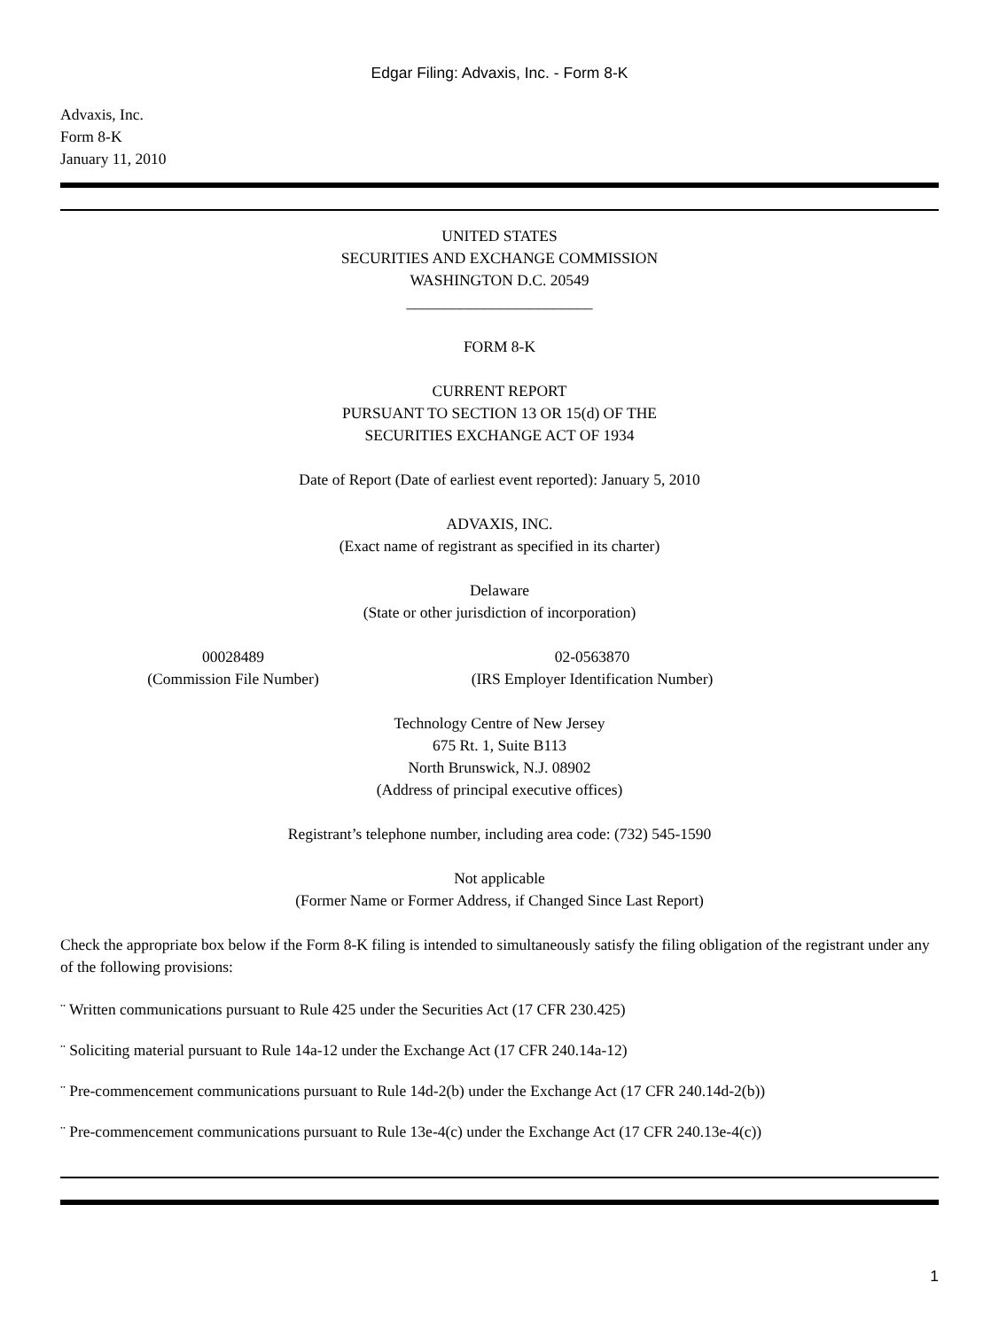Edgar Filing: Advaxis, Inc. - Form 8-K
Advaxis, Inc.
Form 8-K
January 11, 2010
UNITED STATES
SECURITIES AND EXCHANGE COMMISSION
WASHINGTON D.C. 20549
________________________
FORM 8-K
CURRENT REPORT
PURSUANT TO SECTION 13 OR 15(d) OF THE
SECURITIES EXCHANGE ACT OF 1934
Date of Report (Date of earliest event reported): January 5, 2010
ADVAXIS, INC.
(Exact name of registrant as specified in its charter)
Delaware
(State or other jurisdiction of incorporation)
00028489
(Commission File Number)
02-0563870
(IRS Employer Identification Number)
Technology Centre of New Jersey
675 Rt. 1, Suite B113
North Brunswick, N.J. 08902
(Address of principal executive offices)
Registrant’s telephone number, including area code: (732) 545-1590
Not applicable
(Former Name or Former Address, if Changed Since Last Report)
Check the appropriate box below if the Form 8-K filing is intended to simultaneously satisfy the filing obligation of the registrant under any of the following provisions:
¨ Written communications pursuant to Rule 425 under the Securities Act (17 CFR 230.425)
¨ Soliciting material pursuant to Rule 14a-12 under the Exchange Act (17 CFR 240.14a-12)
¨ Pre-commencement communications pursuant to Rule 14d-2(b) under the Exchange Act (17 CFR 240.14d-2(b))
¨ Pre-commencement communications pursuant to Rule 13e-4(c) under the Exchange Act (17 CFR 240.13e-4(c))
1